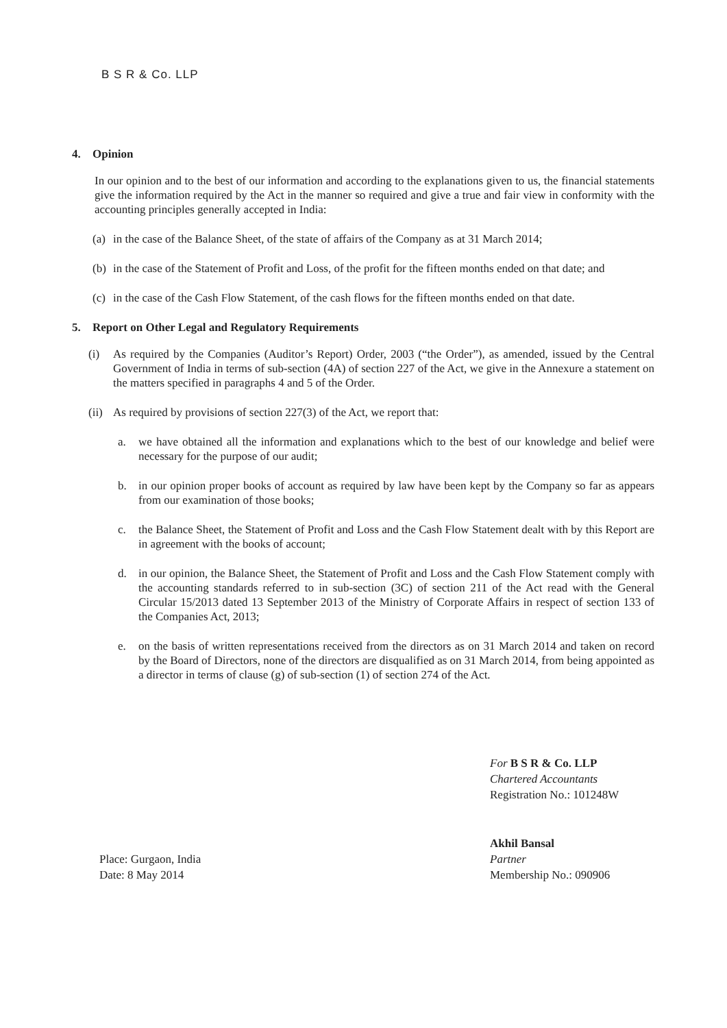B S R & Co. LLP
4. Opinion
In our opinion and to the best of our information and according to the explanations given to us, the financial statements give the information required by the Act in the manner so required and give a true and fair view in conformity with the accounting principles generally accepted in India:
(a) in the case of the Balance Sheet, of the state of affairs of the Company as at 31 March 2014;
(b) in the case of the Statement of Profit and Loss, of the profit for the fifteen months ended on that date; and
(c) in the case of the Cash Flow Statement, of the cash flows for the fifteen months ended on that date.
5. Report on Other Legal and Regulatory Requirements
(i) As required by the Companies (Auditor’s Report) Order, 2003 (“the Order”), as amended, issued by the Central Government of India in terms of sub-section (4A) of section 227 of the Act, we give in the Annexure a statement on the matters specified in paragraphs 4 and 5 of the Order.
(ii) As required by provisions of section 227(3) of the Act, we report that:
a. we have obtained all the information and explanations which to the best of our knowledge and belief were necessary for the purpose of our audit;
b. in our opinion proper books of account as required by law have been kept by the Company so far as appears from our examination of those books;
c. the Balance Sheet, the Statement of Profit and Loss and the Cash Flow Statement dealt with by this Report are in agreement with the books of account;
d. in our opinion, the Balance Sheet, the Statement of Profit and Loss and the Cash Flow Statement comply with the accounting standards referred to in sub-section (3C) of section 211 of the Act read with the General Circular 15/2013 dated 13 September 2013 of the Ministry of Corporate Affairs in respect of section 133 of the Companies Act, 2013;
e. on the basis of written representations received from the directors as on 31 March 2014 and taken on record by the Board of Directors, none of the directors are disqualified as on 31 March 2014, from being appointed as a director in terms of clause (g) of sub-section (1) of section 274 of the Act.
Place: Gurgaon, India
Date: 8 May 2014
For B S R & Co. LLP
Chartered Accountants
Registration No.: 101248W
Akhil Bansal
Partner
Membership No.: 090906